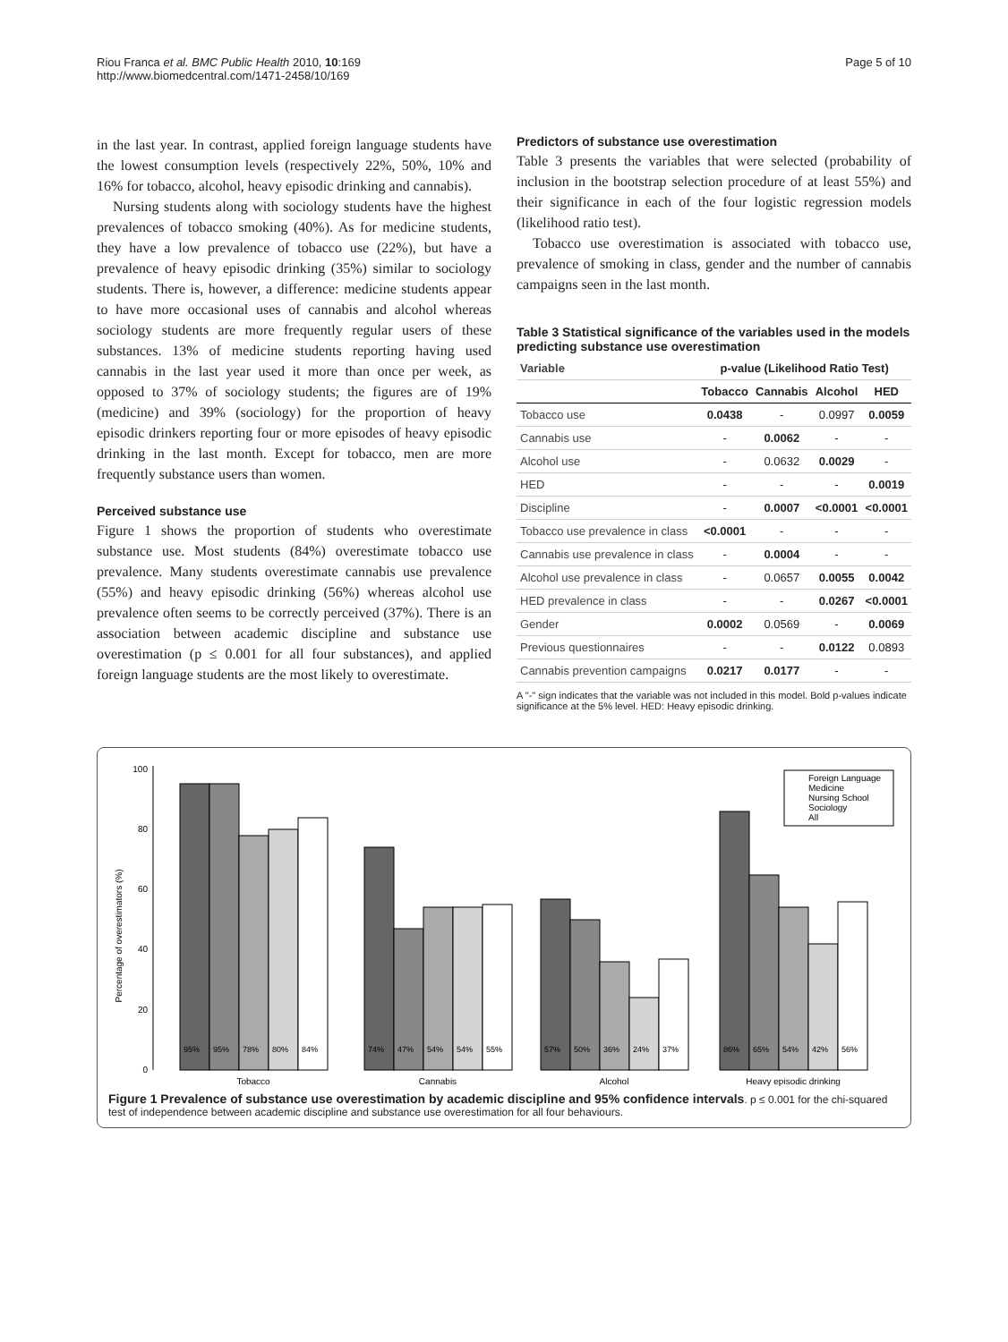Riou Franca et al. BMC Public Health 2010, 10:169
http://www.biomedcentral.com/1471-2458/10/169
Page 5 of 10
in the last year. In contrast, applied foreign language students have the lowest consumption levels (respectively 22%, 50%, 10% and 16% for tobacco, alcohol, heavy episodic drinking and cannabis).
Nursing students along with sociology students have the highest prevalences of tobacco smoking (40%). As for medicine students, they have a low prevalence of tobacco use (22%), but have a prevalence of heavy episodic drinking (35%) similar to sociology students. There is, however, a difference: medicine students appear to have more occasional uses of cannabis and alcohol whereas sociology students are more frequently regular users of these substances. 13% of medicine students reporting having used cannabis in the last year used it more than once per week, as opposed to 37% of sociology students; the figures are of 19% (medicine) and 39% (sociology) for the proportion of heavy episodic drinkers reporting four or more episodes of heavy episodic drinking in the last month. Except for tobacco, men are more frequently substance users than women.
Perceived substance use
Figure 1 shows the proportion of students who overestimate substance use. Most students (84%) overestimate tobacco use prevalence. Many students overestimate cannabis use prevalence (55%) and heavy episodic drinking (56%) whereas alcohol use prevalence often seems to be correctly perceived (37%). There is an association between academic discipline and substance use overestimation (p ≤ 0.001 for all four substances), and applied foreign language students are the most likely to overestimate.
Predictors of substance use overestimation
Table 3 presents the variables that were selected (probability of inclusion in the bootstrap selection procedure of at least 55%) and their significance in each of the four logistic regression models (likelihood ratio test).
Tobacco use overestimation is associated with tobacco use, prevalence of smoking in class, gender and the number of cannabis campaigns seen in the last month.
Table 3 Statistical significance of the variables used in the models predicting substance use overestimation
| Variable | p-value (Likelihood Ratio Test) | | | |
| --- | --- | --- | --- | --- |
| | Tobacco | Cannabis | Alcohol | HED |
| Tobacco use | 0.0438 | - | 0.0997 | 0.0059 |
| Cannabis use | - | 0.0062 | - | - |
| Alcohol use | - | 0.0632 | 0.0029 | - |
| HED | - | - | - | 0.0019 |
| Discipline | - | 0.0007 | <0.0001 | <0.0001 |
| Tobacco use prevalence in class | <0.0001 | - | - | - |
| Cannabis use prevalence in class | - | 0.0004 | - | - |
| Alcohol use prevalence in class | - | 0.0657 | 0.0055 | 0.0042 |
| HED prevalence in class | - | - | 0.0267 | <0.0001 |
| Gender | 0.0002 | 0.0569 | - | 0.0069 |
| Previous questionnaires | - | - | 0.0122 | 0.0893 |
| Cannabis prevention campaigns | 0.0217 | 0.0177 | - | - |
A "-" sign indicates that the variable was not included in this model. Bold p-values indicate significance at the 5% level. HED: Heavy episodic drinking.
Percentage of overestimators (%)
0
20
40
60
80
100
95%
95%
78%
80%
84%
74%
47%
54%
54%
55%
57%
50%
36%
24%
37%
86%
65%
54%
42%
56%
Tobacco
Cannabis
Alcohol
Heavy episodic drinking
Foreign Language
Medicine
Nursing School
Sociology
All
Figure 1 Prevalence of substance use overestimation by academic discipline and 95% confidence intervals. p ≤ 0.001 for the chi-squared test of independence between academic discipline and substance use overestimation for all four behaviours.